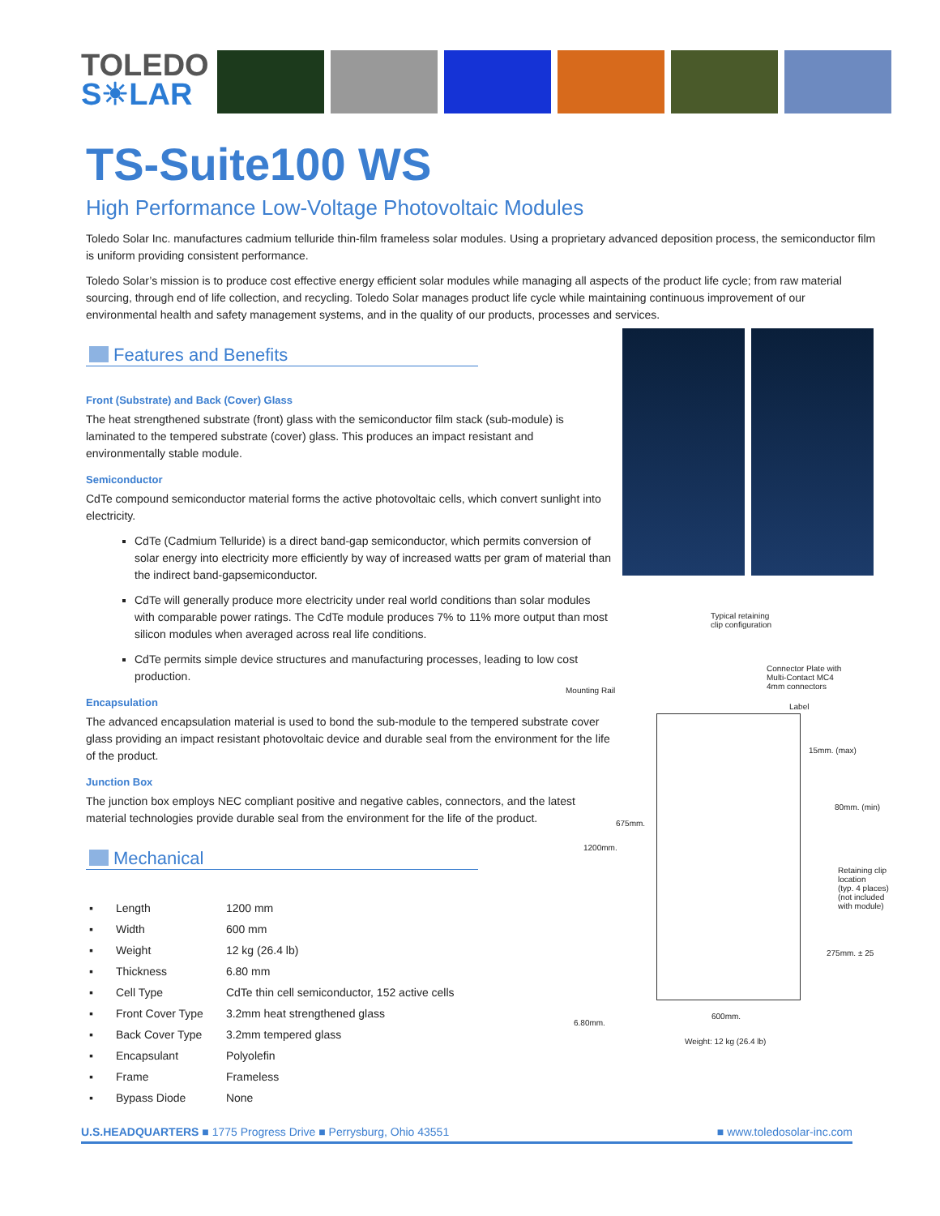TOLEDO
S☀LAR
TS-Suite100 WS
High Performance Low-Voltage Photovoltaic Modules
Toledo Solar Inc. manufactures cadmium telluride thin-film frameless solar modules. Using a proprietary advanced deposition process, the semiconductor film is uniform providing consistent performance.
Toledo Solar’s mission is to produce cost effective energy efficient solar modules while managing all aspects of the product life cycle; from raw material sourcing, through end of life collection, and recycling. Toledo Solar manages product life cycle while maintaining continuous improvement of our environmental health and safety management systems, and in the quality of our products, processes and services.
Features and Benefits
Front (Substrate) and Back (Cover) Glass
The heat strengthened substrate (front) glass with the semiconductor film stack (sub-module) is laminated to the tempered substrate (cover) glass. This produces an impact resistant and environmentally stable module.
Semiconductor
CdTe compound semiconductor material forms the active photovoltaic cells, which convert sunlight into electricity.
CdTe (Cadmium Telluride) is a direct band-gap semiconductor, which permits conversion of solar energy into electricity more efficiently by way of increased watts per gram of material than the indirect band-gapsemiconductor.
CdTe will generally produce more electricity under real world conditions than solar modules with comparable power ratings. The CdTe module produces 7% to 11% more output than most silicon modules when averaged across real life conditions.
CdTe permits simple device structures and manufacturing processes, leading to low cost production.
Encapsulation
The advanced encapsulation material is used to bond the sub-module to the tempered substrate cover glass providing an impact resistant photovoltaic device and durable seal from the environment for the life of the product.
Junction Box
The junction box employs NEC compliant positive and negative cables, connectors, and the latest material technologies provide durable seal from the environment for the life of the product.
Mechanical
| ▪ | Length | 1200 mm |
| ▪ | Width | 600 mm |
| ▪ | Weight | 12 kg (26.4 lb) |
| ▪ | Thickness | 6.80 mm |
| ▪ | Cell Type | CdTe thin cell semiconductor, 152 active cells |
| ▪ | Front Cover Type | 3.2mm heat strengthened glass |
| ▪ | Back Cover Type | 3.2mm tempered glass |
| ▪ | Encapsulant | Polyolefin |
| ▪ | Frame | Frameless |
| ▪ | Bypass Diode | None |
Typical retaining
clip configuration
Mounting Rail
Connector Plate with
Multi-Contact MC4
4mm connectors
Label
15mm. (max)
80mm. (min)
1200mm.
675mm.
Retaining clip
location
(typ. 4 places)
(not included
with module)
275mm. ± 25
600mm.
6.80mm.
Weight: 12 kg (26.4 lb)
U.S.HEADQUARTERS ■ 1775 Progress Drive ■ Perrysburg, Ohio 43551 ■ www.toledosolar-inc.com